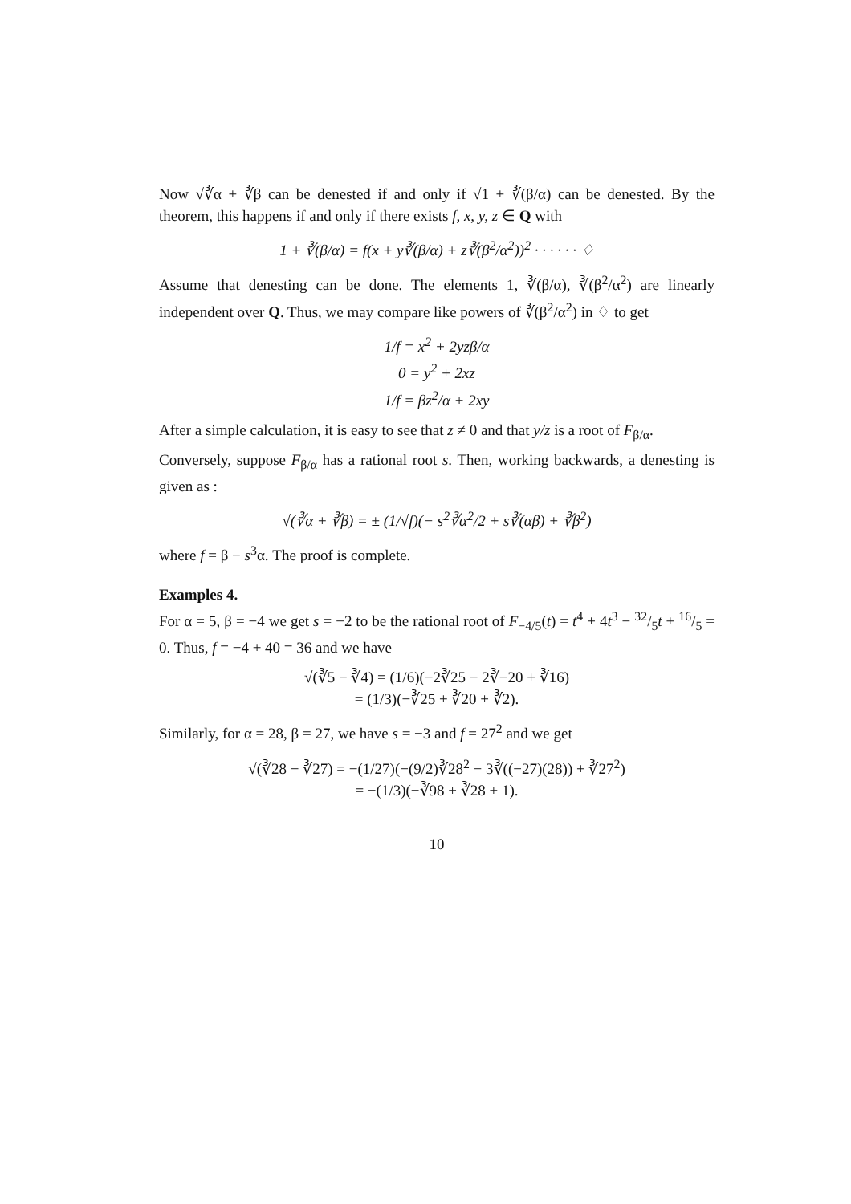Now √∛α + ∛β can be denested if and only if √1 + ∛(β/α) can be denested. By the theorem, this happens if and only if there exists f, x, y, z ∈ Q with
1 + ∛(β/α) = f(x + y∛(β/α) + z∛(β<sup>2</sup>/α<sup>2</sup>))<sup>2</sup> · · · · · · ♢
Assume that denesting can be done. The elements 1, ∛(β/α), ∛(β<sup>2</sup>/α<sup>2</sup>) are linearly independent over Q. Thus, we may compare like powers of ∛(β<sup>2</sup>/α<sup>2</sup>) in ♢ to get
1/f = x<sup>2</sup> + 2yzβ/α
0 = y<sup>2</sup> + 2xz
1/f = βz<sup>2</sup>/α + 2xy
After a simple calculation, it is easy to see that z ≠ 0 and that y/z is a root of F<sub>β/α</sub>.
Conversely, suppose F<sub>β/α</sub> has a rational root s. Then, working backwards, a denesting is given as :
√(∛α + ∛β) = ± (1/√f)(− s<sup>2</sup>∛α<sup>2</sup>/2 + s∛(αβ) + ∛β<sup>2</sup>)
where f = β − s<sup>3</sup>α. The proof is complete.
Examples 4.
For α = 5, β = −4 we get s = −2 to be the rational root of F<sub>−4/5</sub>(t) = t<sup>4</sup> + 4t<sup>3</sup> − 32/5t + 16/5 = 0. Thus, f = −4 + 40 = 36 and we have
√(∛5 − ∛4) = (1/6)(−2∛25 − 2∛−20 + ∛16)
= (1/3)(−∛25 + ∛20 + ∛2).
Similarly, for α = 28, β = 27, we have s = −3 and f = 27<sup>2</sup> and we get
√(∛28 − ∛27) = −(1/27)(−(9/2)∛28<sup>2</sup> − 3∛((−27)(28)) + ∛27<sup>2</sup>)
= −(1/3)(−∛98 + ∛28 + 1).
10